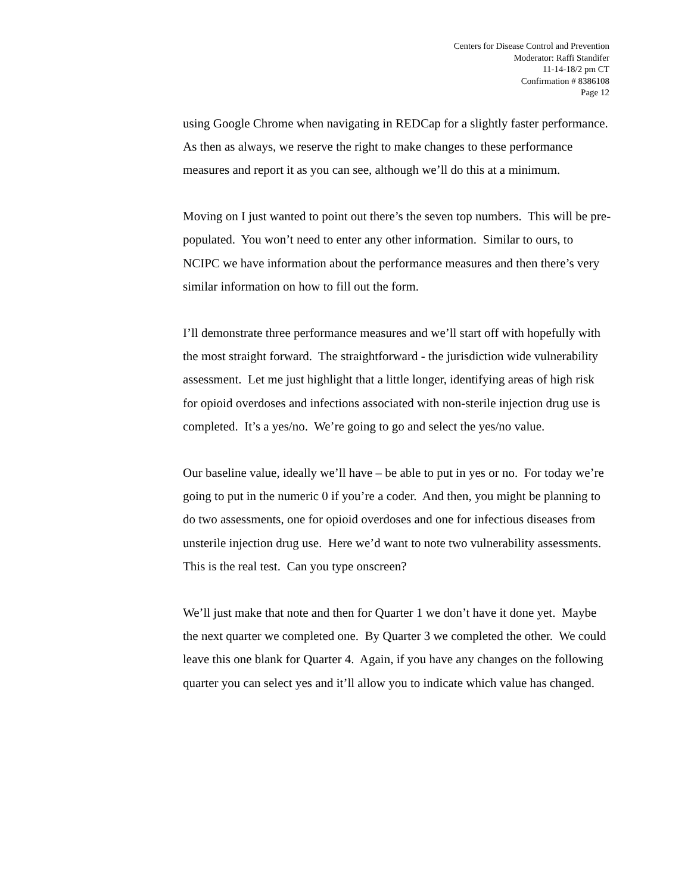Centers for Disease Control and Prevention
Moderator: Raffi Standifer
11-14-18/2 pm CT
Confirmation # 8386108
Page 12
using Google Chrome when navigating in REDCap for a slightly faster performance. As then as always, we reserve the right to make changes to these performance measures and report it as you can see, although we’ll do this at a minimum.
Moving on I just wanted to point out there’s the seven top numbers. This will be pre-populated. You won’t need to enter any other information. Similar to ours, to NCIPC we have information about the performance measures and then there’s very similar information on how to fill out the form.
I’ll demonstrate three performance measures and we’ll start off with hopefully with the most straight forward. The straightforward - the jurisdiction wide vulnerability assessment. Let me just highlight that a little longer, identifying areas of high risk for opioid overdoses and infections associated with non-sterile injection drug use is completed. It’s a yes/no. We’re going to go and select the yes/no value.
Our baseline value, ideally we’ll have – be able to put in yes or no. For today we’re going to put in the numeric 0 if you’re a coder. And then, you might be planning to do two assessments, one for opioid overdoses and one for infectious diseases from unsterile injection drug use. Here we’d want to note two vulnerability assessments. This is the real test. Can you type onscreen?
We’ll just make that note and then for Quarter 1 we don’t have it done yet. Maybe the next quarter we completed one. By Quarter 3 we completed the other. We could leave this one blank for Quarter 4. Again, if you have any changes on the following quarter you can select yes and it’ll allow you to indicate which value has changed.